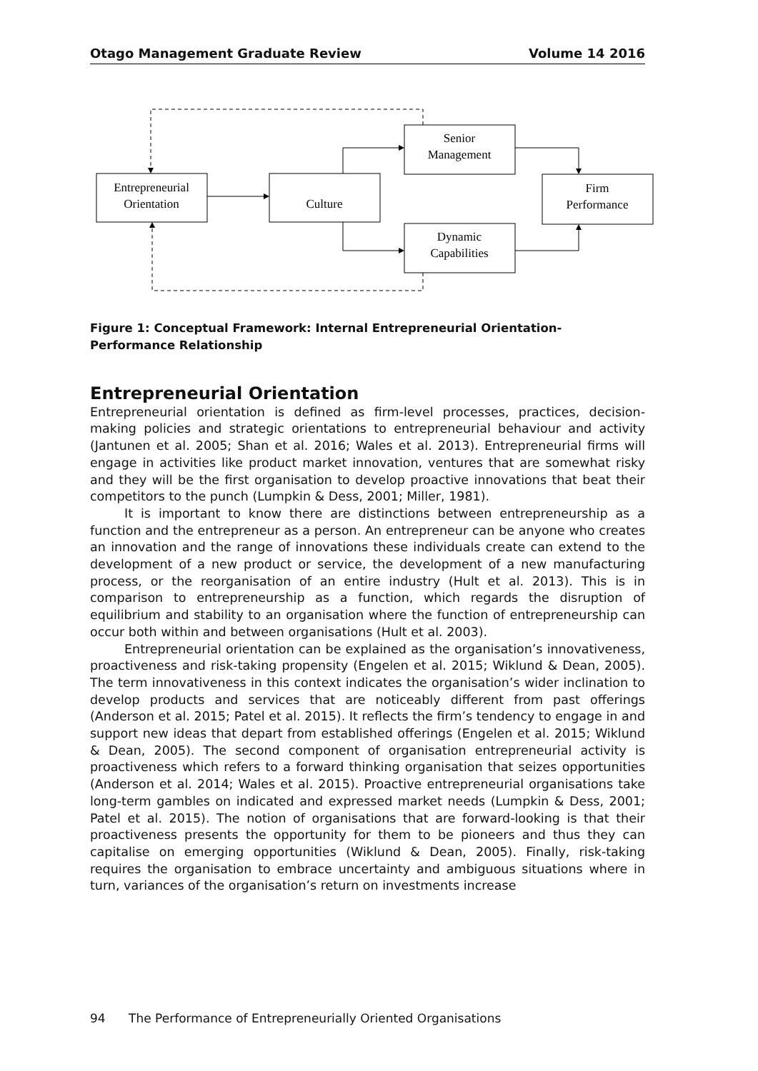Otago Management Graduate Review Volume 14 2016
Entrepreneurial
Orientation
Culture
Senior
Management
Dynamic
Capabilities
Firm
Performance
Figure 1: Conceptual Framework: Internal Entrepreneurial Orientation-Performance Relationship
Entrepreneurial Orientation
Entrepreneurial orientation is defined as firm-level processes, practices, decision-making policies and strategic orientations to entrepreneurial behaviour and activity (Jantunen et al. 2005; Shan et al. 2016; Wales et al. 2013). Entrepreneurial firms will engage in activities like product market innovation, ventures that are somewhat risky and they will be the first organisation to develop proactive innovations that beat their competitors to the punch (Lumpkin & Dess, 2001; Miller, 1981).
It is important to know there are distinctions between entrepreneurship as a function and the entrepreneur as a person. An entrepreneur can be anyone who creates an innovation and the range of innovations these individuals create can extend to the development of a new product or service, the development of a new manufacturing process, or the reorganisation of an entire industry (Hult et al. 2013). This is in comparison to entrepreneurship as a function, which regards the disruption of equilibrium and stability to an organisation where the function of entrepreneurship can occur both within and between organisations (Hult et al. 2003).
Entrepreneurial orientation can be explained as the organisation’s innovativeness, proactiveness and risk-taking propensity (Engelen et al. 2015; Wiklund & Dean, 2005). The term innovativeness in this context indicates the organisation’s wider inclination to develop products and services that are noticeably different from past offerings (Anderson et al. 2015; Patel et al. 2015). It reflects the firm’s tendency to engage in and support new ideas that depart from established offerings (Engelen et al. 2015; Wiklund & Dean, 2005). The second component of organisation entrepreneurial activity is proactiveness which refers to a forward thinking organisation that seizes opportunities (Anderson et al. 2014; Wales et al. 2015). Proactive entrepreneurial organisations take long-term gambles on indicated and expressed market needs (Lumpkin & Dess, 2001; Patel et al. 2015). The notion of organisations that are forward-looking is that their proactiveness presents the opportunity for them to be pioneers and thus they can capitalise on emerging opportunities (Wiklund & Dean, 2005). Finally, risk-taking requires the organisation to embrace uncertainty and ambiguous situations where in turn, variances of the organisation’s return on investments increase
94 The Performance of Entrepreneurially Oriented Organisations